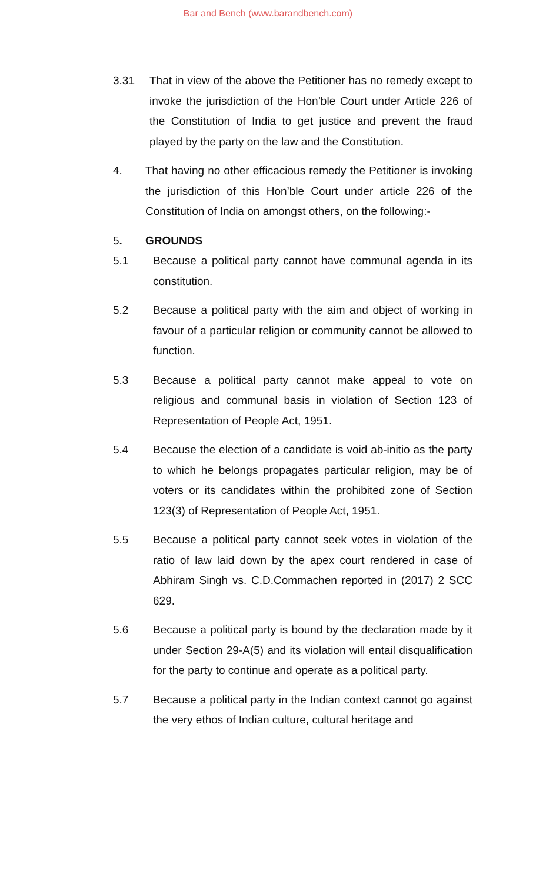Bar and Bench (www.barandbench.com)
3.31 That in view of the above the Petitioner has no remedy except to invoke the jurisdiction of the Hon’ble Court under Article 226 of the Constitution of India to get justice and prevent the fraud played by the party on the law and the Constitution.
4. That having no other efficacious remedy the Petitioner is invoking the jurisdiction of this Hon’ble Court under article 226 of the Constitution of India on amongst others, on the following:-
5. GROUNDS
5.1 Because a political party cannot have communal agenda in its constitution.
5.2 Because a political party with the aim and object of working in favour of a particular religion or community cannot be allowed to function.
5.3 Because a political party cannot make appeal to vote on religious and communal basis in violation of Section 123 of Representation of People Act, 1951.
5.4 Because the election of a candidate is void ab-initio as the party to which he belongs propagates particular religion, may be of voters or its candidates within the prohibited zone of Section 123(3) of Representation of People Act, 1951.
5.5 Because a political party cannot seek votes in violation of the ratio of law laid down by the apex court rendered in case of Abhiram Singh vs. C.D.Commachen reported in (2017) 2 SCC 629.
5.6 Because a political party is bound by the declaration made by it under Section 29-A(5) and its violation will entail disqualification for the party to continue and operate as a political party.
5.7 Because a political party in the Indian context cannot go against the very ethos of Indian culture, cultural heritage and